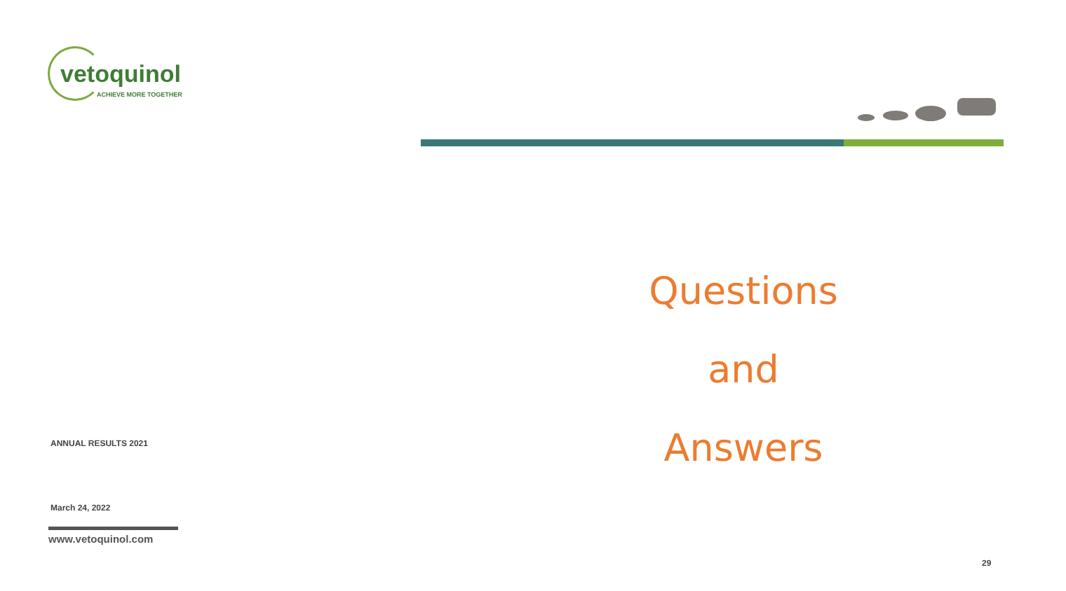vetoquinol
ACHIEVE MORE TOGETHER
Questions
and
Answers
ANNUAL RESULTS 2021
March 24, 2022
www.vetoquinol.com
29